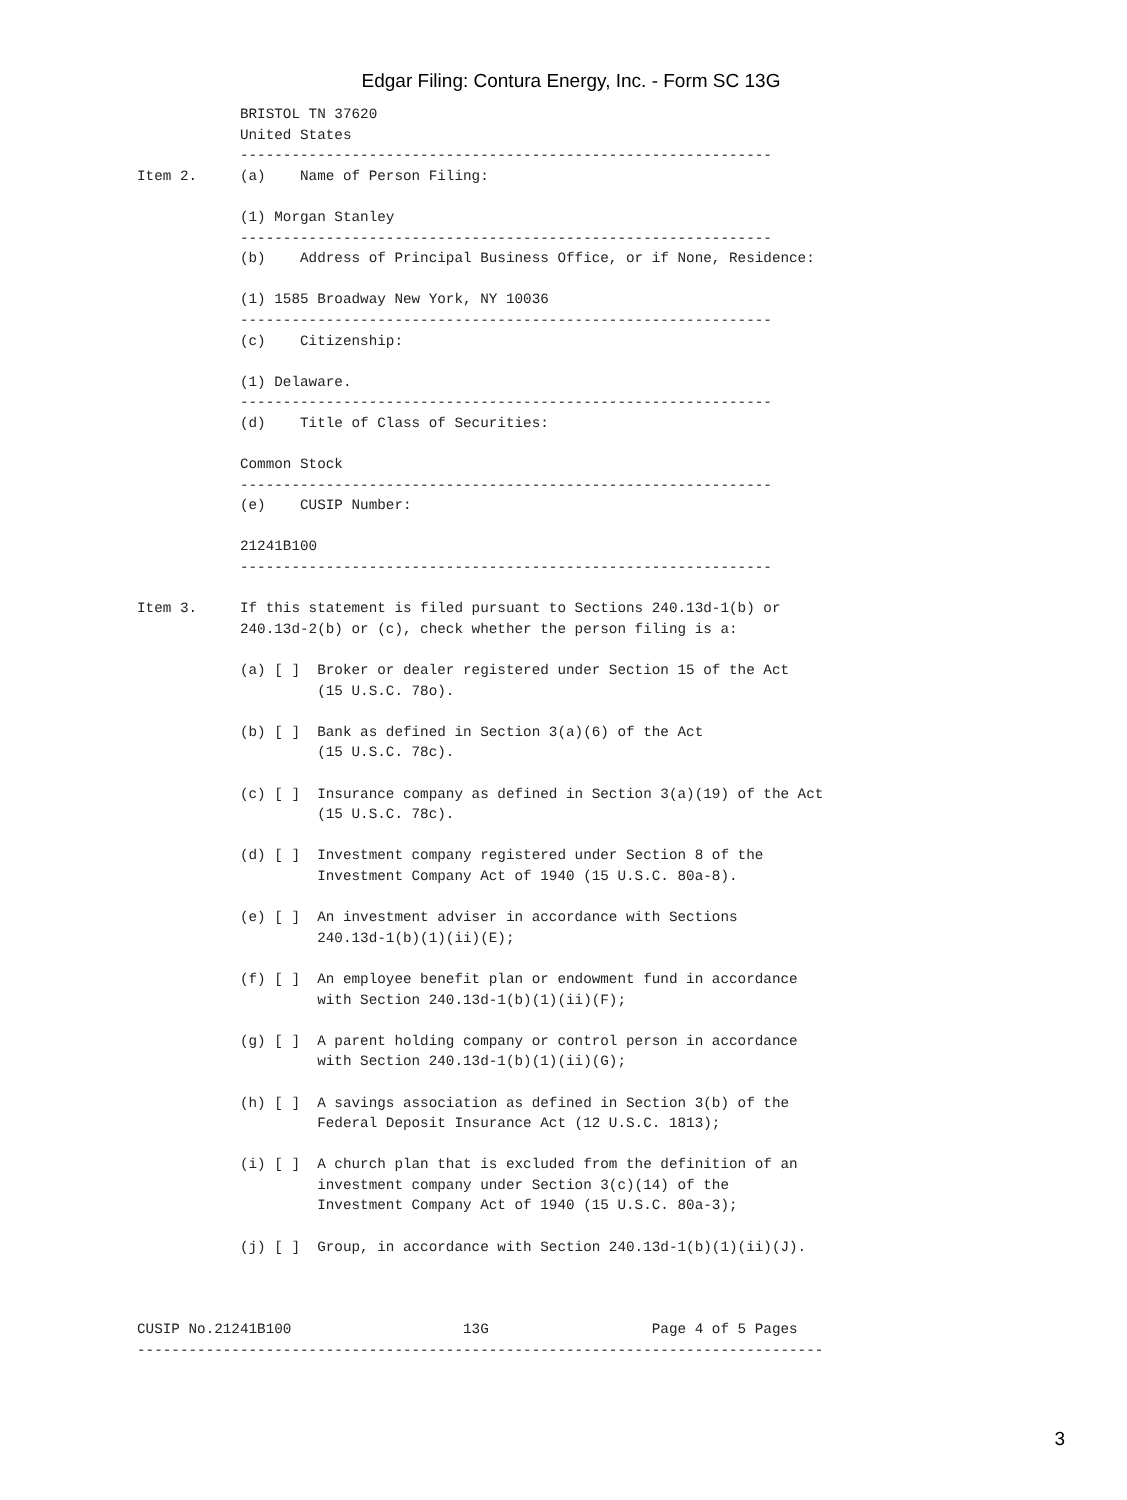Edgar Filing: Contura Energy, Inc. - Form SC 13G
            BRISTOL TN 37620
            United States
            --------------------------------------------------------------
Item 2.     (a)    Name of Person Filing:

            (1) Morgan Stanley
            --------------------------------------------------------------
            (b)    Address of Principal Business Office, or if None, Residence:

            (1) 1585 Broadway New York, NY 10036
            --------------------------------------------------------------
            (c)    Citizenship:

            (1) Delaware.
            --------------------------------------------------------------
            (d)    Title of Class of Securities:

            Common Stock
            --------------------------------------------------------------
            (e)    CUSIP Number:

            21241B100
            --------------------------------------------------------------

Item 3.     If this statement is filed pursuant to Sections 240.13d-1(b) or
            240.13d-2(b) or (c), check whether the person filing is a:

            (a) [ ]  Broker or dealer registered under Section 15 of the Act
                     (15 U.S.C. 78o).

            (b) [ ]  Bank as defined in Section 3(a)(6) of the Act
                     (15 U.S.C. 78c).

            (c) [ ]  Insurance company as defined in Section 3(a)(19) of the Act
                     (15 U.S.C. 78c).

            (d) [ ]  Investment company registered under Section 8 of the
                     Investment Company Act of 1940 (15 U.S.C. 80a-8).

            (e) [ ]  An investment adviser in accordance with Sections
                     240.13d-1(b)(1)(ii)(E);

            (f) [ ]  An employee benefit plan or endowment fund in accordance
                     with Section 240.13d-1(b)(1)(ii)(F);

            (g) [ ]  A parent holding company or control person in accordance
                     with Section 240.13d-1(b)(1)(ii)(G);

            (h) [ ]  A savings association as defined in Section 3(b) of the
                     Federal Deposit Insurance Act (12 U.S.C. 1813);

            (i) [ ]  A church plan that is excluded from the definition of an
                     investment company under Section 3(c)(14) of the
                     Investment Company Act of 1940 (15 U.S.C. 80a-3);

            (j) [ ]  Group, in accordance with Section 240.13d-1(b)(1)(ii)(J).



CUSIP No.21241B100                    13G                   Page 4 of 5 Pages
--------------------------------------------------------------------------------
3